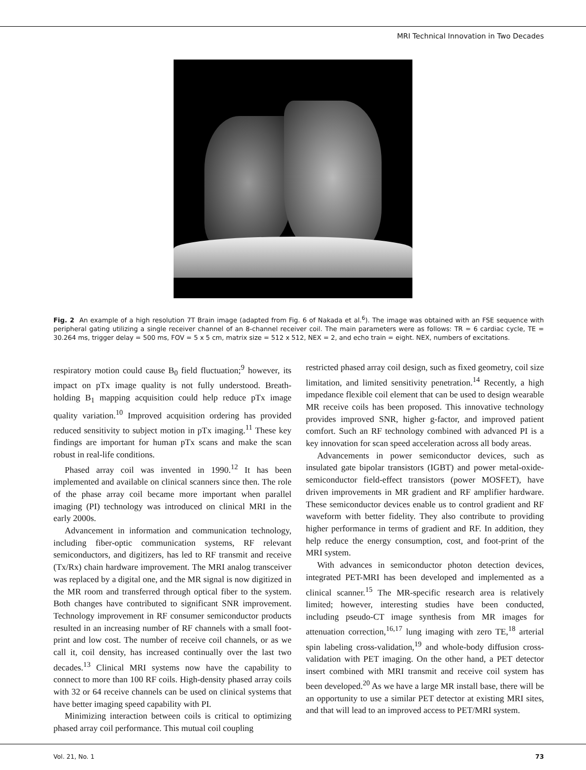MRI Technical Innovation in Two Decades
Fig. 2 An example of a high resolution 7T Brain image (adapted from Fig. 6 of Nakada et al.<sup>6</sup>). The image was obtained with an FSE sequence with peripheral gating utilizing a single receiver channel of an 8-channel receiver coil. The main parameters were as follows: TR = 6 cardiac cycle, TE = 30.264 ms, trigger delay = 500 ms, FOV = 5 x 5 cm, matrix size = 512 x 512, NEX = 2, and echo train = eight. NEX, numbers of excitations.
respiratory motion could cause B<sub>0</sub> field fluctuation;<sup>9</sup> however, its impact on pTx image quality is not fully understood. Breath-holding B<sub>1</sub> mapping acquisition could help reduce pTx image quality variation.<sup>10</sup> Improved acquisition ordering has provided reduced sensitivity to subject motion in pTx imaging.<sup>11</sup> These key findings are important for human pTx scans and make the scan robust in real-life conditions.
Phased array coil was invented in 1990.<sup>12</sup> It has been implemented and available on clinical scanners since then. The role of the phase array coil became more important when parallel imaging (PI) technology was introduced on clinical MRI in the early 2000s.
Advancement in information and communication technology, including fiber-optic communication systems, RF relevant semiconductors, and digitizers, has led to RF transmit and receive (Tx/Rx) chain hardware improvement. The MRI analog transceiver was replaced by a digital one, and the MR signal is now digitized in the MR room and transferred through optical fiber to the system. Both changes have contributed to significant SNR improvement. Technology improvement in RF consumer semiconductor products resulted in an increasing number of RF channels with a small foot-print and low cost. The number of receive coil channels, or as we call it, coil density, has increased continually over the last two decades.<sup>13</sup> Clinical MRI systems now have the capability to connect to more than 100 RF coils. High-density phased array coils with 32 or 64 receive channels can be used on clinical systems that have better imaging speed capability with PI.
Minimizing interaction between coils is critical to optimizing phased array coil performance. This mutual coil coupling
restricted phased array coil design, such as fixed geometry, coil size limitation, and limited sensitivity penetration.<sup>14</sup> Recently, a high impedance flexible coil element that can be used to design wearable MR receive coils has been proposed. This innovative technology provides improved SNR, higher g-factor, and improved patient comfort. Such an RF technology combined with advanced PI is a key innovation for scan speed acceleration across all body areas.
Advancements in power semiconductor devices, such as insulated gate bipolar transistors (IGBT) and power metal-oxide-semiconductor field-effect transistors (power MOSFET), have driven improvements in MR gradient and RF amplifier hardware. These semiconductor devices enable us to control gradient and RF waveform with better fidelity. They also contribute to providing higher performance in terms of gradient and RF. In addition, they help reduce the energy consumption, cost, and foot-print of the MRI system.
With advances in semiconductor photon detection devices, integrated PET-MRI has been developed and implemented as a clinical scanner.<sup>15</sup> The MR-specific research area is relatively limited; however, interesting studies have been conducted, including pseudo-CT image synthesis from MR images for attenuation correction,<sup>16,17</sup> lung imaging with zero TE,<sup>18</sup> arterial spin labeling cross-validation,<sup>19</sup> and whole-body diffusion cross-validation with PET imaging. On the other hand, a PET detector insert combined with MRI transmit and receive coil system has been developed.<sup>20</sup> As we have a large MR install base, there will be an opportunity to use a similar PET detector at existing MRI sites, and that will lead to an improved access to PET/MRI system.
Vol. 21, No. 1 73